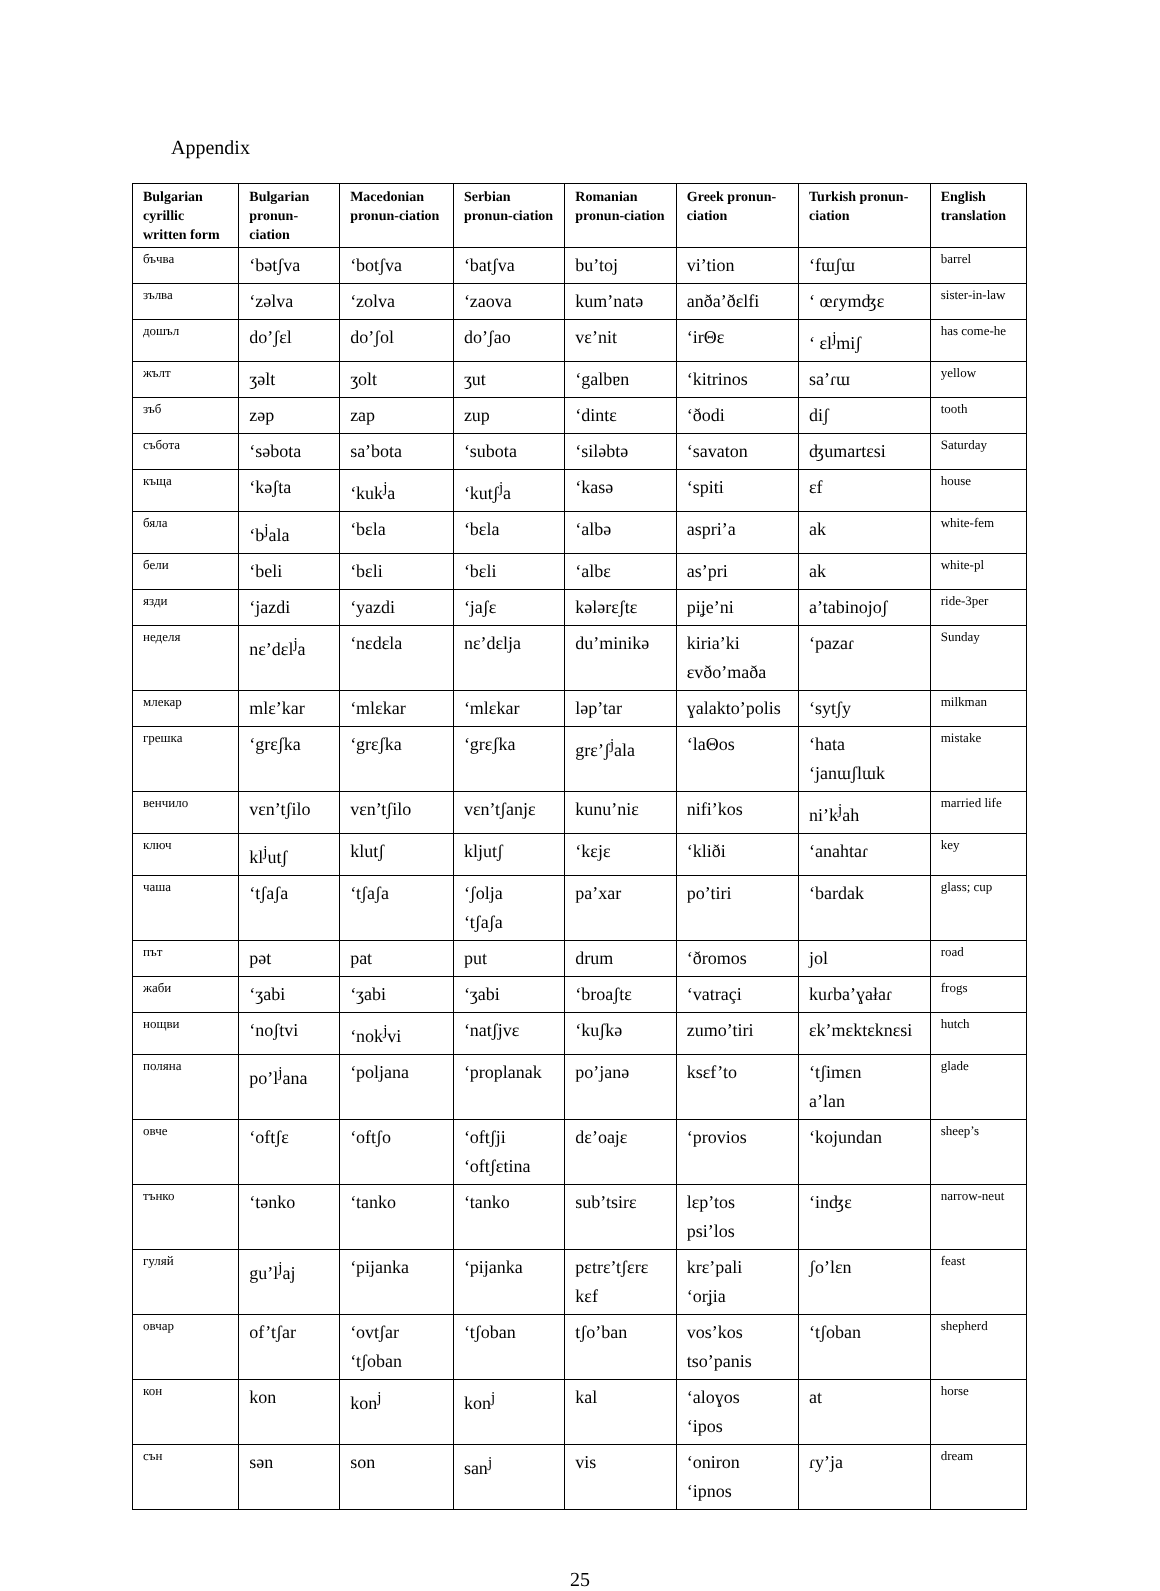Appendix
| Bulgarian cyrillic written form | Bulgarian pronun-ciation | Macedonian pronun-ciation | Serbian pronun-ciation | Romanian pronun-ciation | Greek pronun-ciation | Turkish pronun-ciation | English translation |
| --- | --- | --- | --- | --- | --- | --- | --- |
| бъчва | ‘bətʃva | ‘botʃva | ‘batʃva | bu’toj | vi’tion | ‘fɯʃɯ | barrel |
| зълва | ‘zəlva | ‘zolva | ‘zaova | kum’natə | anða’ðɛlfi | ‘ œɾymʤɛ | sister-in-law |
| дошъл | do’ʃɛl | do’ʃol | do’ʃao | vɛ’nit | ‘irΘɛ | ‘ ɛl<sup>j</sup>miʃ | has come-he |
| жълт | ʒəlt | ʒolt | ʒut | ‘galbɐn | ‘kitrinos | sa’ɾɯ | yellow |
| зъб | zəp | zap | zup | ‘dintɛ | ‘ðodi | diʃ | tooth |
| събота | ‘səbota | sa’bota | ‘subota | ‘siləbtə | ‘savaton | ʤumartɛsi | Saturday |
| къща | ‘kəʃta | ‘kuk<sup>j</sup>a | ‘kutʃ<sup>j</sup>a | ‘kasə | ‘spiti | ɛf | house |
| бяла | ‘b<sup>j</sup>ala | ‘bɛla | ‘bɛla | ‘albə | aspri’a | ak | white-fem |
| бели | ‘beli | ‘bɛli | ‘bɛli | ‘albɛ | as’pri | ak | white-pl |
| язди | ‘jazdi | ‘yazdi | ‘jaʃɛ | kələrɛʃtɛ | piʝe’ni | a’tabinojoʃ | ride-3per |
| неделя | nɛ’dɛl<sup>j</sup>a | ‘nɛdɛla | nɛ’dɛlja | du’minikə | kiria’ki ɛvðo’maða | ‘pazaɾ | Sunday |
| млекар | mlɛ’kar | ‘mlɛkar | ‘mlɛkar | ləp’tar | ɣalakto’polis | ‘sytʃy | milkman |
| грешка | ‘grɛʃka | ‘grɛʃka | ‘grɛʃka | grɛ’ʃ<sup>j</sup>ala | ‘laΘos | ‘hata ‘janɯʃlɯk | mistake |
| венчило | vɛn’tʃilo | vɛn’tʃilo | vɛn’tʃanjɛ | kunu’niɛ | nifi’kos | ni’k<sup>j</sup>ah | married life |
| ключ | kl<sup>j</sup>utʃ | klutʃ | kljutʃ | ‘kɛjɛ | ‘kliði | ‘anahtaɾ | key |
| чаша | ‘tʃaʃa | ‘tʃaʃa | ‘ʃolja ‘tʃaʃa | pa’xar | po’tiri | ‘bardak | glass; cup |
| път | pət | pat | put | drum | ‘ðromos | jol | road |
| жаби | ‘ʒabi | ‘ʒabi | ‘ʒabi | ‘broaʃtɛ | ‘vatraçi | kuɾba’ɣałaɾ | frogs |
| нощви | ‘noʃtvi | ‘nok<sup>j</sup>vi | ‘natʃjvɛ | ‘kuʃkə | zumo’tiri | ɛk’mɛktɛknɛsi | hutch |
| поляна | po’l<sup>j</sup>ana | ‘poljana | ‘proplanak | po’janə | ksɛf’to | ‘tʃimɛn a’lan | glade |
| овче | ‘oftʃɛ | ‘oftʃo | ‘oftʃji ‘oftʃɛtina | dɛ’oajɛ | ‘provios | ‘kojundan | sheep’s |
| тънко | ‘tənko | ‘tanko | ‘tanko | sub’tsirɛ | lɛp’tos psi’los | ‘inʤɛ | narrow-neut |
| гуляй | gu’l<sup>j</sup>aj | ‘pijanka | ‘pijanka | pɛtrɛ’tʃɛrɛ kɛf | krɛ’pali ‘orʝia | ʃo’lɛn | feast |
| овчар | of’tʃar | ‘ovtʃar ‘tʃoban | ‘tʃoban | tʃo’ban | vos’kos tso’panis | ‘tʃoban | shepherd |
| кон | kon | kon<sup>j</sup> | kon<sup>j</sup> | kal | ‘aloɣos ‘ipos | at | horse |
| сън | sən | son | san<sup>j</sup> | vis | ‘oniron ‘ipnos | ɾy’ja | dream |
25